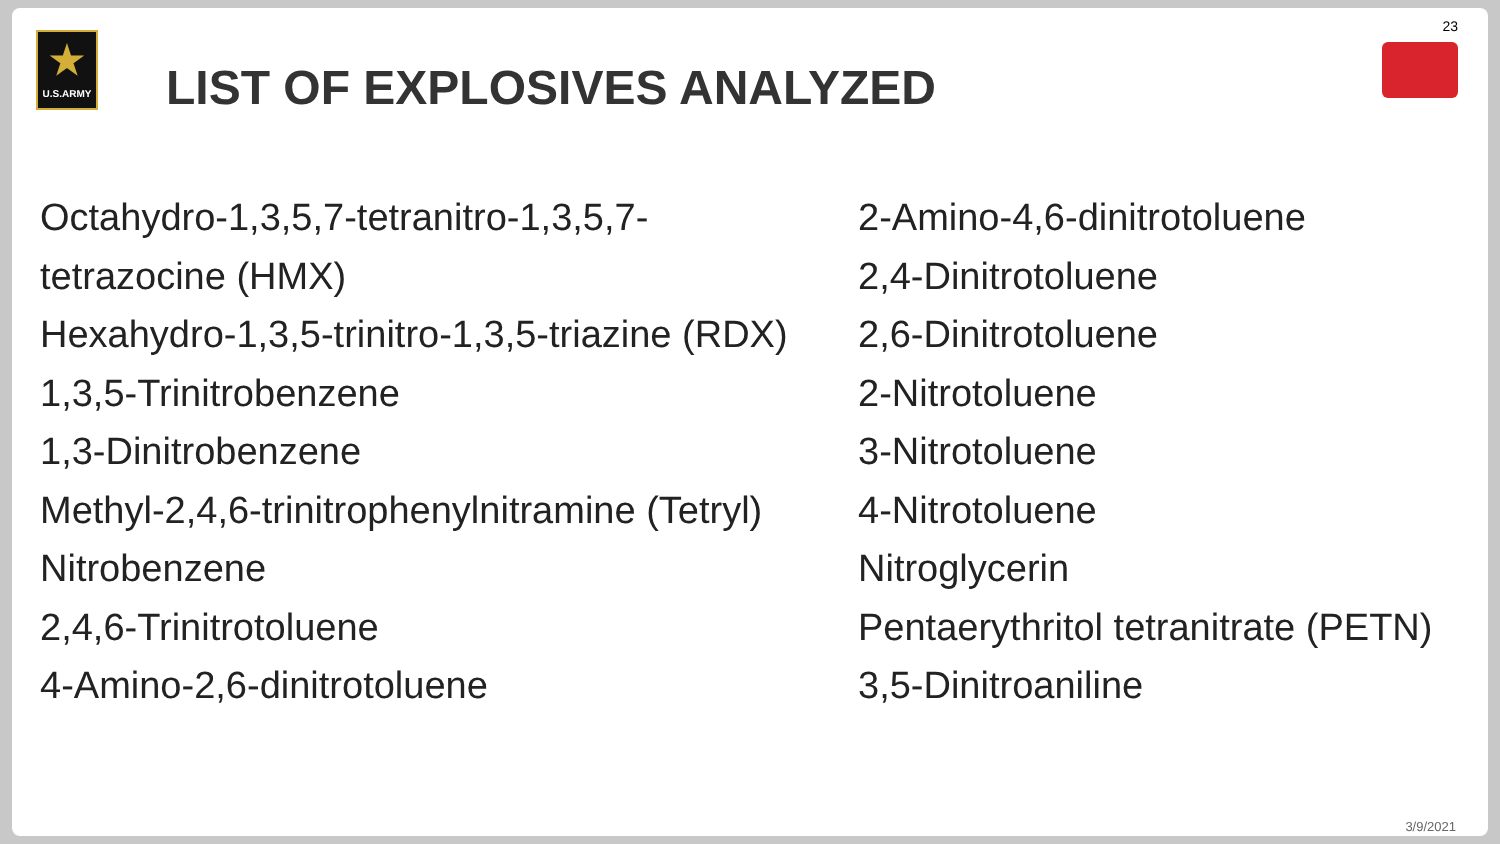★
U.S.ARMY
LIST OF EXPLOSIVES ANALYZED
23
Octahydro-1,3,5,7-tetranitro-1,3,5,7-
tetrazocine (HMX)
Hexahydro-1,3,5-trinitro-1,3,5-triazine (RDX)
1,3,5-Trinitrobenzene
1,3-Dinitrobenzene
Methyl-2,4,6-trinitrophenylnitramine (Tetryl)
Nitrobenzene
2,4,6-Trinitrotoluene
4-Amino-2,6-dinitrotoluene
2-Amino-4,6-dinitrotoluene
2,4-Dinitrotoluene
2,6-Dinitrotoluene
2-Nitrotoluene
3-Nitrotoluene
4-Nitrotoluene
Nitroglycerin
Pentaerythritol tetranitrate (PETN)
3,5-Dinitroaniline
3/9/2021